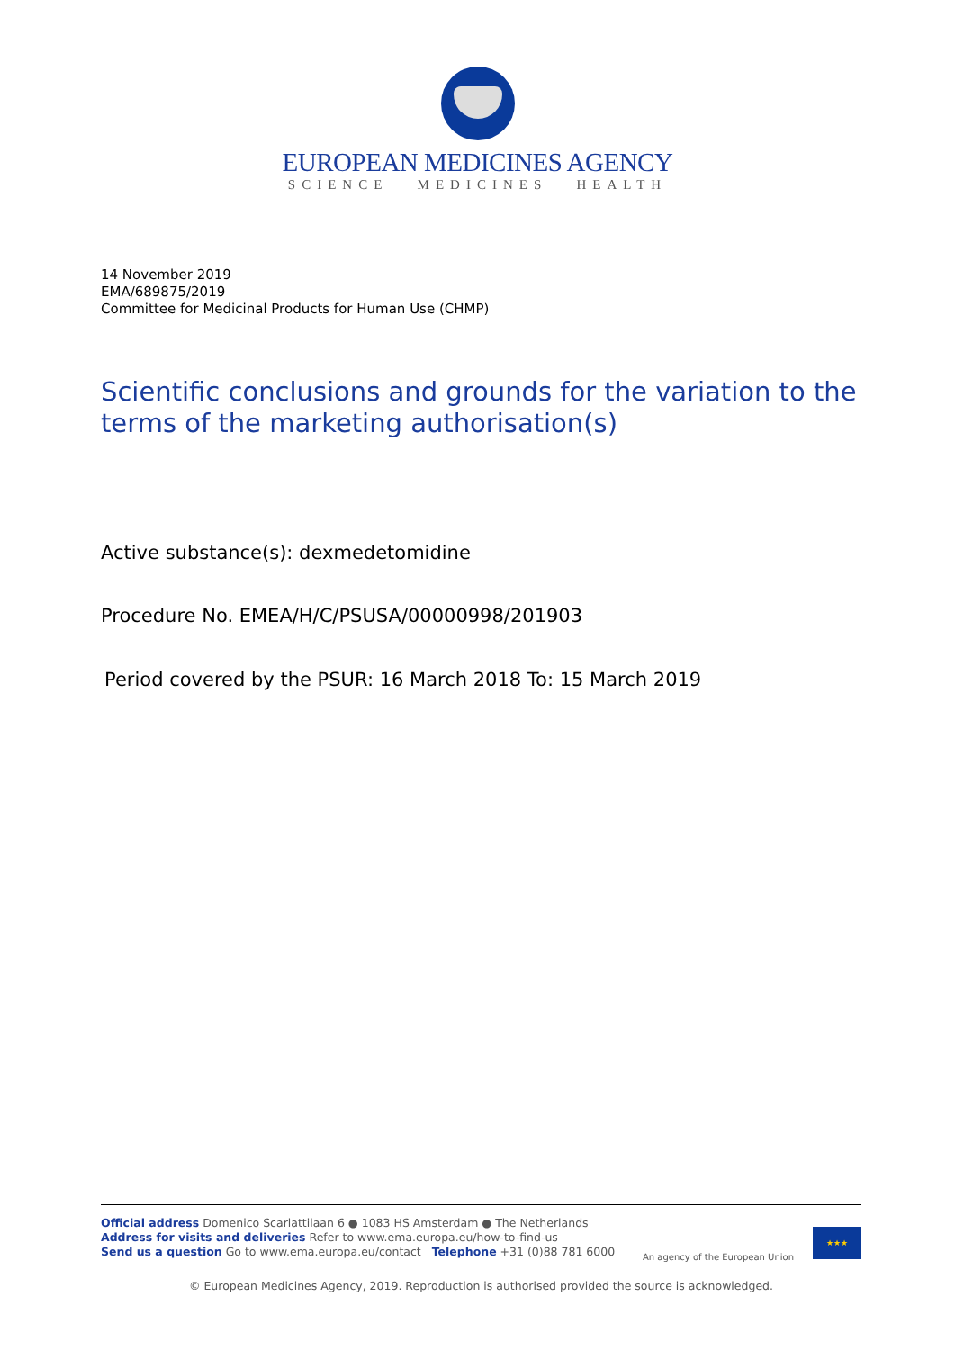EUROPEAN MEDICINES AGENCY
SCIENCE MEDICINES HEALTH
14 November 2019
EMA/689875/2019
Committee for Medicinal Products for Human Use (CHMP)
Scientific conclusions and grounds for the variation to the terms of the marketing authorisation(s)
Active substance(s): dexmedetomidine
Procedure No. EMEA/H/C/PSUSA/00000998/201903
Period covered by the PSUR: 16 March 2018 To: 15 March 2019
Official address Domenico Scarlattilaan 6 ● 1083 HS Amsterdam ● The Netherlands
Address for visits and deliveries Refer to www.ema.europa.eu/how-to-find-us
Send us a question Go to www.ema.europa.eu/contact Telephone +31 (0)88 781 6000
An agency of the European Union
★★★
© European Medicines Agency, 2019. Reproduction is authorised provided the source is acknowledged.